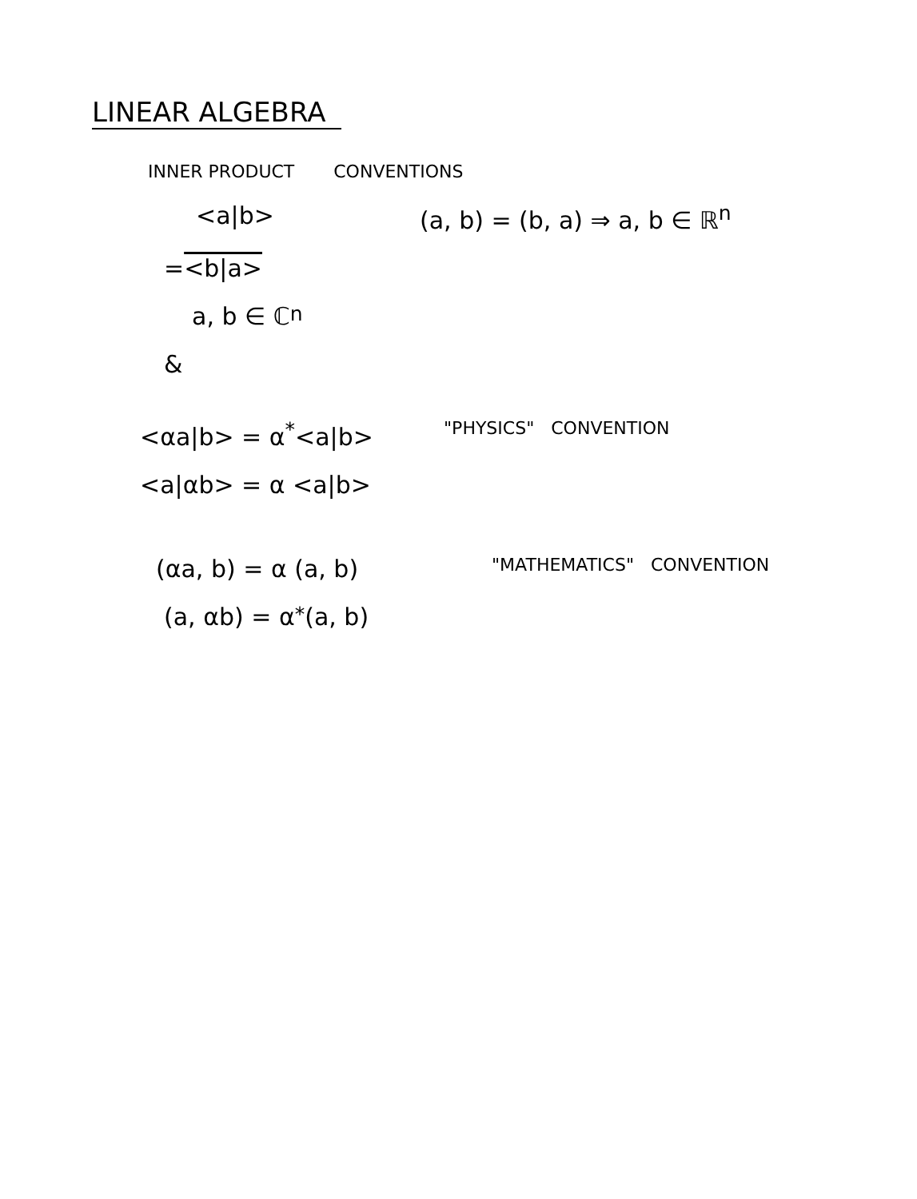LINEAR ALGEBRA
INNER PRODUCT CONVENTIONS
<a|b> (a, b) = (b, a) ⇒ a, b ∈ ℝ<sup>n</sup>
= <b|a>
a, b ∈ ℂ<sup>n</sup>
&
<αa|b> = α<sup>*</sup><a|b>
"PHYSICS" CONVENTION
<a|αb> = α <a|b>
(αa, b) = α (a, b)
"MATHEMATICS" CONVENTION
(a, αb) = α<sup>*</sup>(a, b)